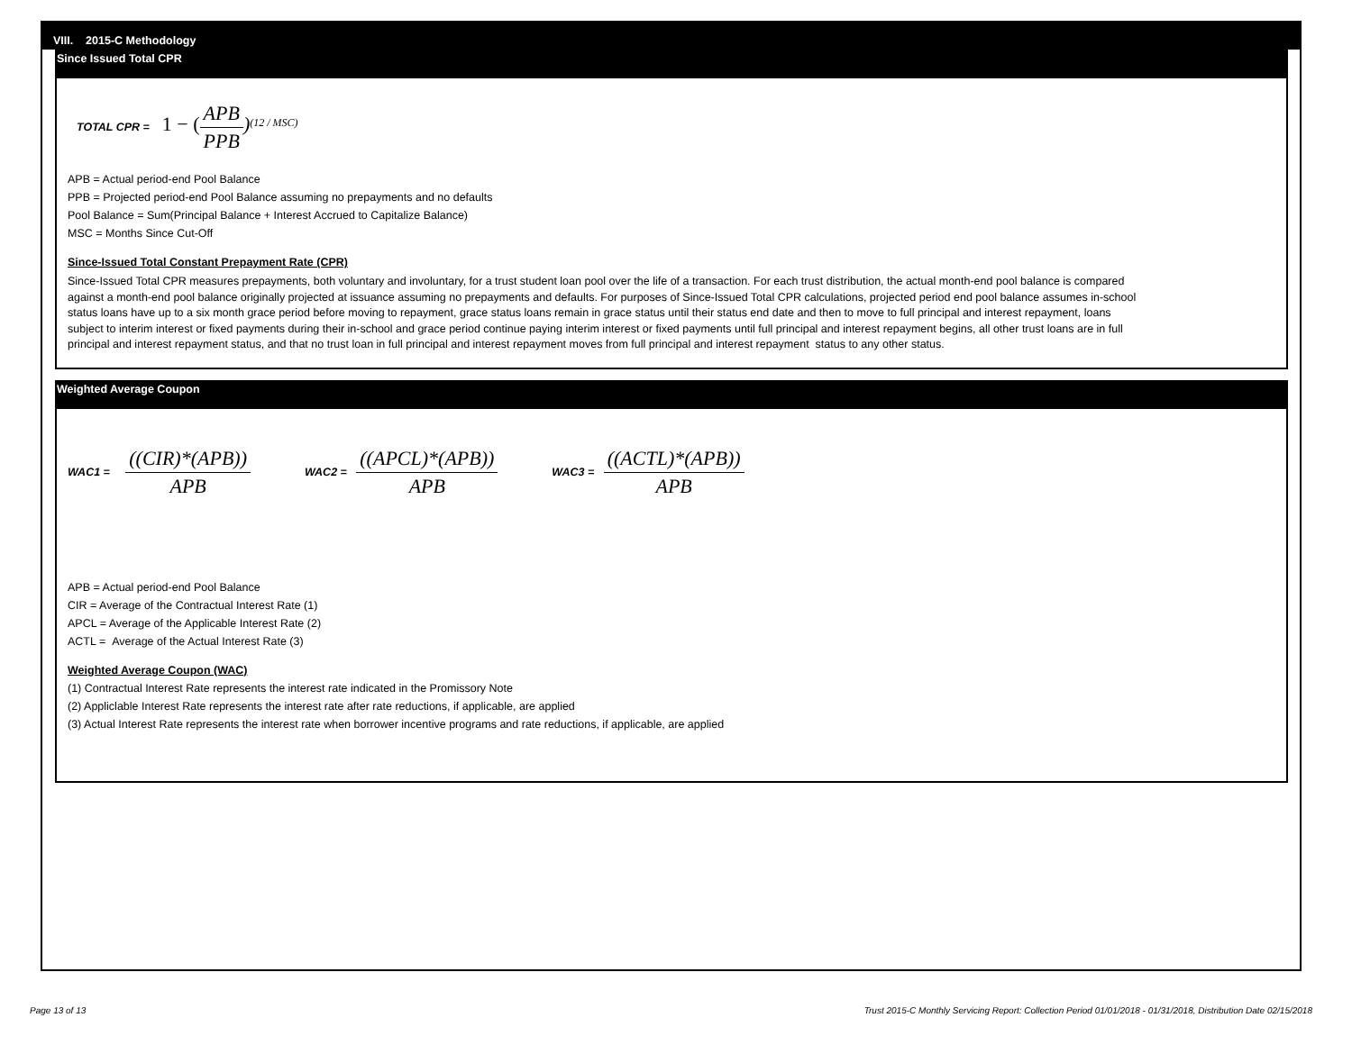VIII. 2015-C Methodology
Since Issued Total CPR
TOTAL CPR = 1 − (APB PPB)<sup>(12 / MSC)</sup>
APB = Actual period-end Pool Balance
PPB = Projected period-end Pool Balance assuming no prepayments and no defaults
Pool Balance = Sum(Principal Balance + Interest Accrued to Capitalize Balance)
MSC = Months Since Cut-Off
Since-Issued Total Constant Prepayment Rate (CPR)
Since-Issued Total CPR measures prepayments, both voluntary and involuntary, for a trust student loan pool over the life of a transaction. For each trust distribution, the actual month-end pool balance is compared against a month-end pool balance originally projected at issuance assuming no prepayments and defaults. For purposes of Since-Issued Total CPR calculations, projected period end pool balance assumes in-school status loans have up to a six month grace period before moving to repayment, grace status loans remain in grace status until their status end date and then to move to full principal and interest repayment, loans subject to interim interest or fixed payments during their in-school and grace period continue paying interim interest or fixed payments until full principal and interest repayment begins, all other trust loans are in full principal and interest repayment status, and that no trust loan in full principal and interest repayment moves from full principal and interest repayment status to any other status.
Weighted Average Coupon
WAC1 = ((CIR)*(APB)) APB
WAC2 = ((APCL)*(APB)) APB
WAC3 = ((ACTL)*(APB)) APB
APB = Actual period-end Pool Balance
CIR = Average of the Contractual Interest Rate (1)
APCL = Average of the Applicable Interest Rate (2)
ACTL = Average of the Actual Interest Rate (3)
Weighted Average Coupon (WAC)
(1) Contractual Interest Rate represents the interest rate indicated in the Promissory Note
(2) Appliclable Interest Rate represents the interest rate after rate reductions, if applicable, are applied
(3) Actual Interest Rate represents the interest rate when borrower incentive programs and rate reductions, if applicable, are applied
Page 13 of 13
Trust 2015-C Monthly Servicing Report: Collection Period 01/01/2018 - 01/31/2018, Distribution Date 02/15/2018